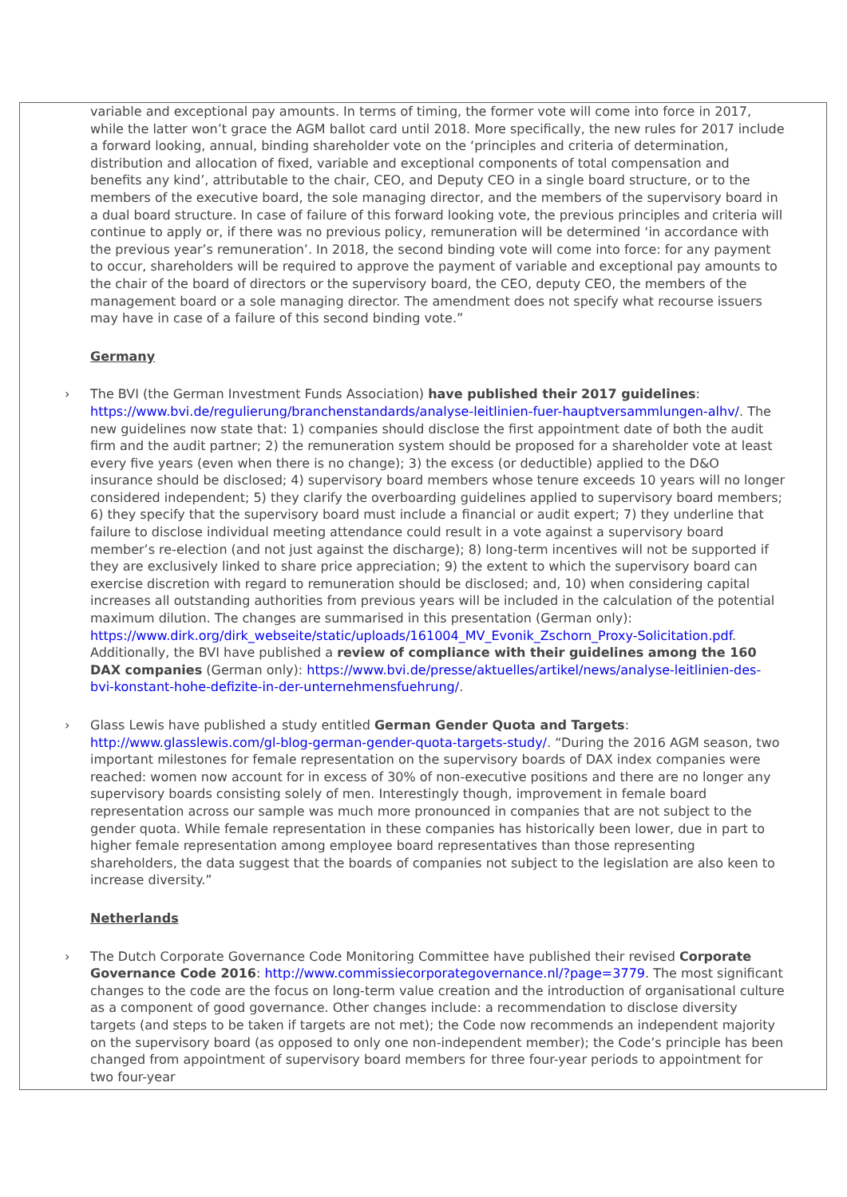variable and exceptional pay amounts. In terms of timing, the former vote will come into force in 2017, while the latter won’t grace the AGM ballot card until 2018. More specifically, the new rules for 2017 include a forward looking, annual, binding shareholder vote on the ‘principles and criteria of determination, distribution and allocation of fixed, variable and exceptional components of total compensation and benefits any kind’, attributable to the chair, CEO, and Deputy CEO in a single board structure, or to the members of the executive board, the sole managing director, and the members of the supervisory board in a dual board structure. In case of failure of this forward looking vote, the previous principles and criteria will continue to apply or, if there was no previous policy, remuneration will be determined ‘in accordance with the previous year’s remuneration’. In 2018, the second binding vote will come into force: for any payment to occur, shareholders will be required to approve the payment of variable and exceptional pay amounts to the chair of the board of directors or the supervisory board, the CEO, deputy CEO, the members of the management board or a sole managing director. The amendment does not specify what recourse issuers may have in case of a failure of this second binding vote.”
Germany
› The BVI (the German Investment Funds Association) have published their 2017 guidelines: https://www.bvi.de/regulierung/branchenstandards/analyse-leitlinien-fuer-hauptversammlungen-alhv/. The new guidelines now state that: 1) companies should disclose the first appointment date of both the audit firm and the audit partner; 2) the remuneration system should be proposed for a shareholder vote at least every five years (even when there is no change); 3) the excess (or deductible) applied to the D&O insurance should be disclosed; 4) supervisory board members whose tenure exceeds 10 years will no longer considered independent; 5) they clarify the overboarding guidelines applied to supervisory board members; 6) they specify that the supervisory board must include a financial or audit expert; 7) they underline that failure to disclose individual meeting attendance could result in a vote against a supervisory board member’s re-election (and not just against the discharge); 8) long-term incentives will not be supported if they are exclusively linked to share price appreciation; 9) the extent to which the supervisory board can exercise discretion with regard to remuneration should be disclosed; and, 10) when considering capital increases all outstanding authorities from previous years will be included in the calculation of the potential maximum dilution. The changes are summarised in this presentation (German only): https://www.dirk.org/dirk_webseite/static/uploads/161004_MV_Evonik_Zschorn_Proxy-Solicitation.pdf. Additionally, the BVI have published a review of compliance with their guidelines among the 160 DAX companies (German only): https://www.bvi.de/presse/aktuelles/artikel/news/analyse-leitlinien-des-bvi-konstant-hohe-defizite-in-der-unternehmensfuehrung/.
› Glass Lewis have published a study entitled German Gender Quota and Targets: http://www.glasslewis.com/gl-blog-german-gender-quota-targets-study/. “During the 2016 AGM season, two important milestones for female representation on the supervisory boards of DAX index companies were reached: women now account for in excess of 30% of non-executive positions and there are no longer any supervisory boards consisting solely of men. Interestingly though, improvement in female board representation across our sample was much more pronounced in companies that are not subject to the gender quota. While female representation in these companies has historically been lower, due in part to higher female representation among employee board representatives than those representing shareholders, the data suggest that the boards of companies not subject to the legislation are also keen to increase diversity.”
Netherlands
› The Dutch Corporate Governance Code Monitoring Committee have published their revised Corporate Governance Code 2016: http://www.commissiecorporategovernance.nl/?page=3779. The most significant changes to the code are the focus on long-term value creation and the introduction of organisational culture as a component of good governance. Other changes include: a recommendation to disclose diversity targets (and steps to be taken if targets are not met); the Code now recommends an independent majority on the supervisory board (as opposed to only one non-independent member); the Code’s principle has been changed from appointment of supervisory board members for three four-year periods to appointment for two four-year